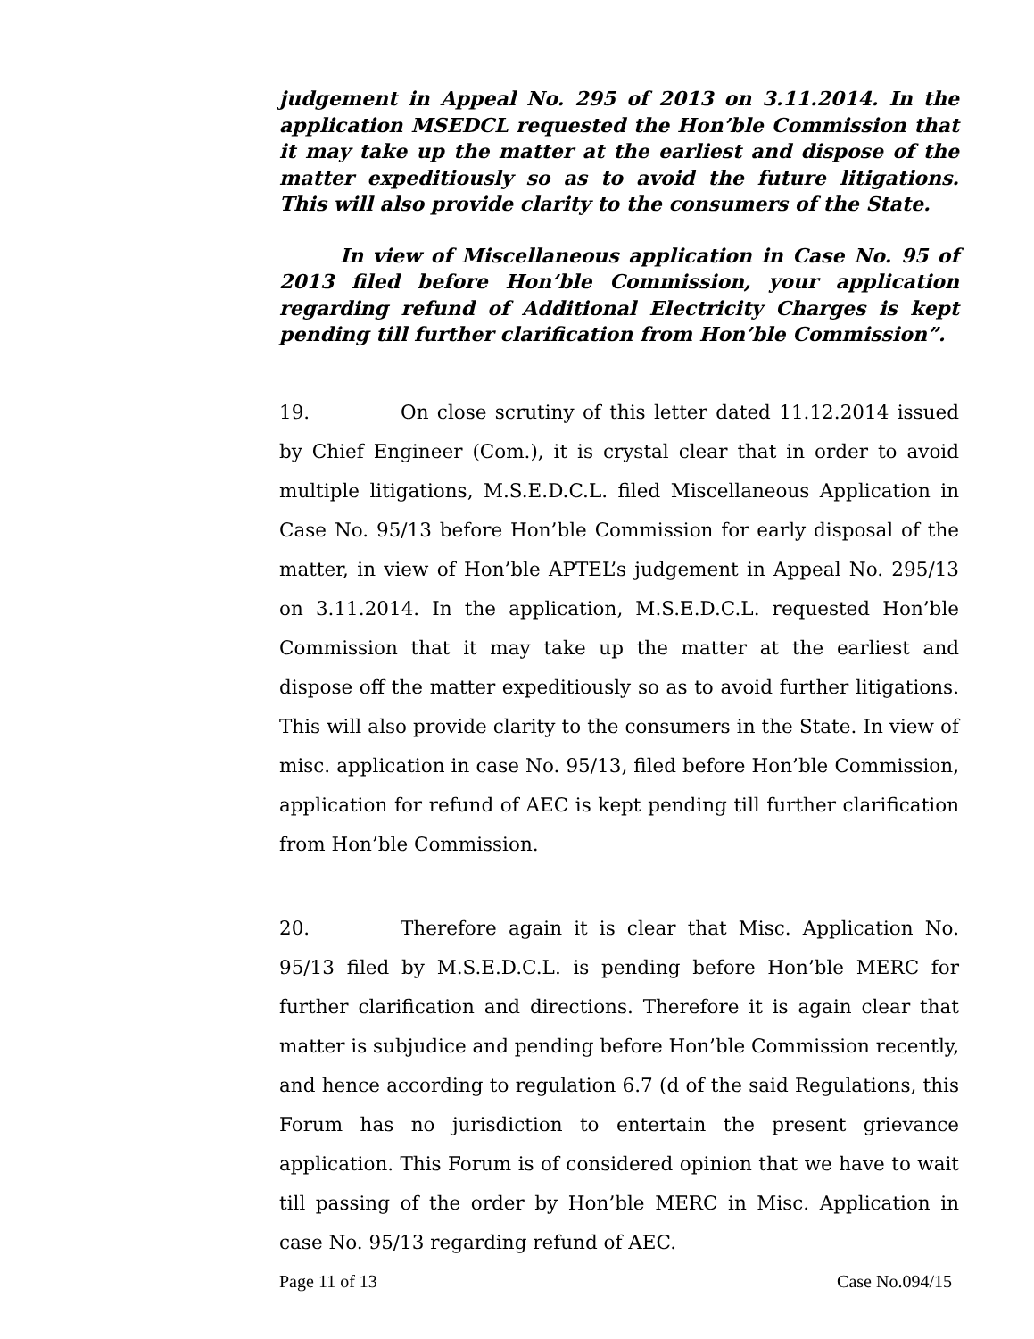judgement in Appeal No. 295 of 2013 on 3.11.2014. In the application MSEDCL requested the Hon’ble Commission that it may take up the matter at the earliest and dispose of the matter expeditiously so as to avoid the future litigations. This will also provide clarity to the consumers of the State.
In view of Miscellaneous application in Case No. 95 of 2013 filed before Hon’ble Commission, your application regarding refund of Additional Electricity Charges is kept pending till further clarification from Hon’ble Commission”.
19. On close scrutiny of this letter dated 11.12.2014 issued by Chief Engineer (Com.), it is crystal clear that in order to avoid multiple litigations, M.S.E.D.C.L. filed Miscellaneous Application in Case No. 95/13 before Hon’ble Commission for early disposal of the matter, in view of Hon’ble APTEL’s judgement in Appeal No. 295/13 on 3.11.2014. In the application, M.S.E.D.C.L. requested Hon’ble Commission that it may take up the matter at the earliest and dispose off the matter expeditiously so as to avoid further litigations. This will also provide clarity to the consumers in the State. In view of misc. application in case No. 95/13, filed before Hon’ble Commission, application for refund of AEC is kept pending till further clarification from Hon’ble Commission.
20. Therefore again it is clear that Misc. Application No. 95/13 filed by M.S.E.D.C.L. is pending before Hon’ble MERC for further clarification and directions. Therefore it is again clear that matter is subjudice and pending before Hon’ble Commission recently, and hence according to regulation 6.7 (d of the said Regulations, this Forum has no jurisdiction to entertain the present grievance application. This Forum is of considered opinion that we have to wait till passing of the order by Hon’ble MERC in Misc. Application in case No. 95/13 regarding refund of AEC.
Page 11 of 13 Case No.094/15